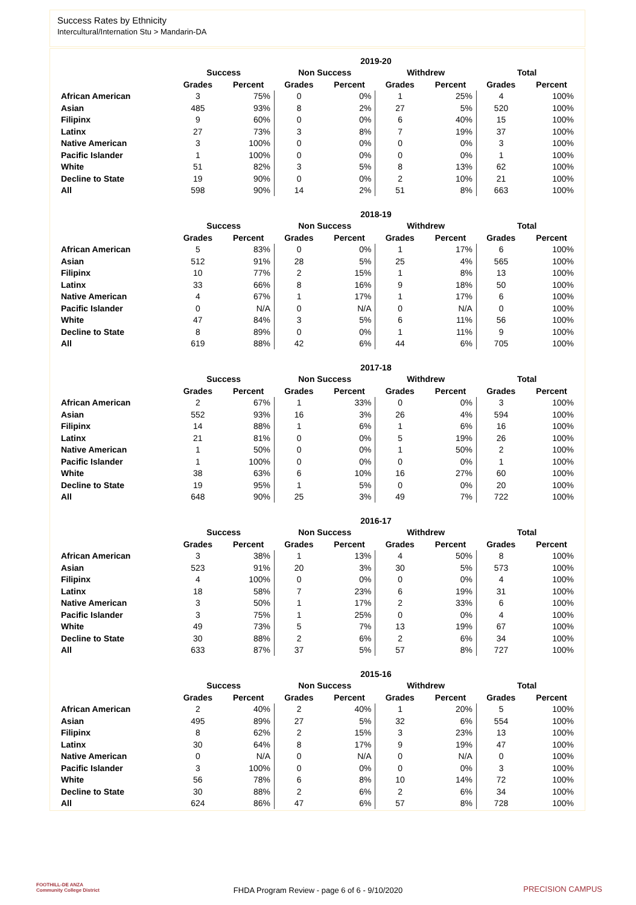Success Rates by Ethnicity
Intercultural/Internation Stu > Mandarin-DA
| 2019-20 | | | | | | | | |
| --- | --- | --- | --- | --- | --- | --- | --- | --- |
| | Success | | Non Success | | Withdrew | | Total | |
| | Grades | Percent | Grades | Percent | Grades | Percent | Grades | Percent |
| African American | 3 | 75% | 0 | 0% | 1 | 25% | 4 | 100% |
| Asian | 485 | 93% | 8 | 2% | 27 | 5% | 520 | 100% |
| Filipinx | 9 | 60% | 0 | 0% | 6 | 40% | 15 | 100% |
| Latinx | 27 | 73% | 3 | 8% | 7 | 19% | 37 | 100% |
| Native American | 3 | 100% | 0 | 0% | 0 | 0% | 3 | 100% |
| Pacific Islander | 1 | 100% | 0 | 0% | 0 | 0% | 1 | 100% |
| White | 51 | 82% | 3 | 5% | 8 | 13% | 62 | 100% |
| Decline to State | 19 | 90% | 0 | 0% | 2 | 10% | 21 | 100% |
| All | 598 | 90% | 14 | 2% | 51 | 8% | 663 | 100% |
| 2018-19 | | | | | | | | |
| --- | --- | --- | --- | --- | --- | --- | --- | --- |
| | Success | | Non Success | | Withdrew | | Total | |
| | Grades | Percent | Grades | Percent | Grades | Percent | Grades | Percent |
| African American | 5 | 83% | 0 | 0% | 1 | 17% | 6 | 100% |
| Asian | 512 | 91% | 28 | 5% | 25 | 4% | 565 | 100% |
| Filipinx | 10 | 77% | 2 | 15% | 1 | 8% | 13 | 100% |
| Latinx | 33 | 66% | 8 | 16% | 9 | 18% | 50 | 100% |
| Native American | 4 | 67% | 1 | 17% | 1 | 17% | 6 | 100% |
| Pacific Islander | 0 | N/A | 0 | N/A | 0 | N/A | 0 | 100% |
| White | 47 | 84% | 3 | 5% | 6 | 11% | 56 | 100% |
| Decline to State | 8 | 89% | 0 | 0% | 1 | 11% | 9 | 100% |
| All | 619 | 88% | 42 | 6% | 44 | 6% | 705 | 100% |
| 2017-18 | | | | | | | | |
| --- | --- | --- | --- | --- | --- | --- | --- | --- |
| | Success | | Non Success | | Withdrew | | Total | |
| | Grades | Percent | Grades | Percent | Grades | Percent | Grades | Percent |
| African American | 2 | 67% | 1 | 33% | 0 | 0% | 3 | 100% |
| Asian | 552 | 93% | 16 | 3% | 26 | 4% | 594 | 100% |
| Filipinx | 14 | 88% | 1 | 6% | 1 | 6% | 16 | 100% |
| Latinx | 21 | 81% | 0 | 0% | 5 | 19% | 26 | 100% |
| Native American | 1 | 50% | 0 | 0% | 1 | 50% | 2 | 100% |
| Pacific Islander | 1 | 100% | 0 | 0% | 0 | 0% | 1 | 100% |
| White | 38 | 63% | 6 | 10% | 16 | 27% | 60 | 100% |
| Decline to State | 19 | 95% | 1 | 5% | 0 | 0% | 20 | 100% |
| All | 648 | 90% | 25 | 3% | 49 | 7% | 722 | 100% |
| 2016-17 | | | | | | | | |
| --- | --- | --- | --- | --- | --- | --- | --- | --- |
| | Success | | Non Success | | Withdrew | | Total | |
| | Grades | Percent | Grades | Percent | Grades | Percent | Grades | Percent |
| African American | 3 | 38% | 1 | 13% | 4 | 50% | 8 | 100% |
| Asian | 523 | 91% | 20 | 3% | 30 | 5% | 573 | 100% |
| Filipinx | 4 | 100% | 0 | 0% | 0 | 0% | 4 | 100% |
| Latinx | 18 | 58% | 7 | 23% | 6 | 19% | 31 | 100% |
| Native American | 3 | 50% | 1 | 17% | 2 | 33% | 6 | 100% |
| Pacific Islander | 3 | 75% | 1 | 25% | 0 | 0% | 4 | 100% |
| White | 49 | 73% | 5 | 7% | 13 | 19% | 67 | 100% |
| Decline to State | 30 | 88% | 2 | 6% | 2 | 6% | 34 | 100% |
| All | 633 | 87% | 37 | 5% | 57 | 8% | 727 | 100% |
| 2015-16 | | | | | | | | |
| --- | --- | --- | --- | --- | --- | --- | --- | --- |
| | Success | | Non Success | | Withdrew | | Total | |
| | Grades | Percent | Grades | Percent | Grades | Percent | Grades | Percent |
| African American | 2 | 40% | 2 | 40% | 1 | 20% | 5 | 100% |
| Asian | 495 | 89% | 27 | 5% | 32 | 6% | 554 | 100% |
| Filipinx | 8 | 62% | 2 | 15% | 3 | 23% | 13 | 100% |
| Latinx | 30 | 64% | 8 | 17% | 9 | 19% | 47 | 100% |
| Native American | 0 | N/A | 0 | N/A | 0 | N/A | 0 | 100% |
| Pacific Islander | 3 | 100% | 0 | 0% | 0 | 0% | 3 | 100% |
| White | 56 | 78% | 6 | 8% | 10 | 14% | 72 | 100% |
| Decline to State | 30 | 88% | 2 | 6% | 2 | 6% | 34 | 100% |
| All | 624 | 86% | 47 | 6% | 57 | 8% | 728 | 100% |
FOOTHILL-DE ANZA
Community College District
FHDA Program Review - page 6 of 6 - 9/10/2020 PRECISION CAMPUS